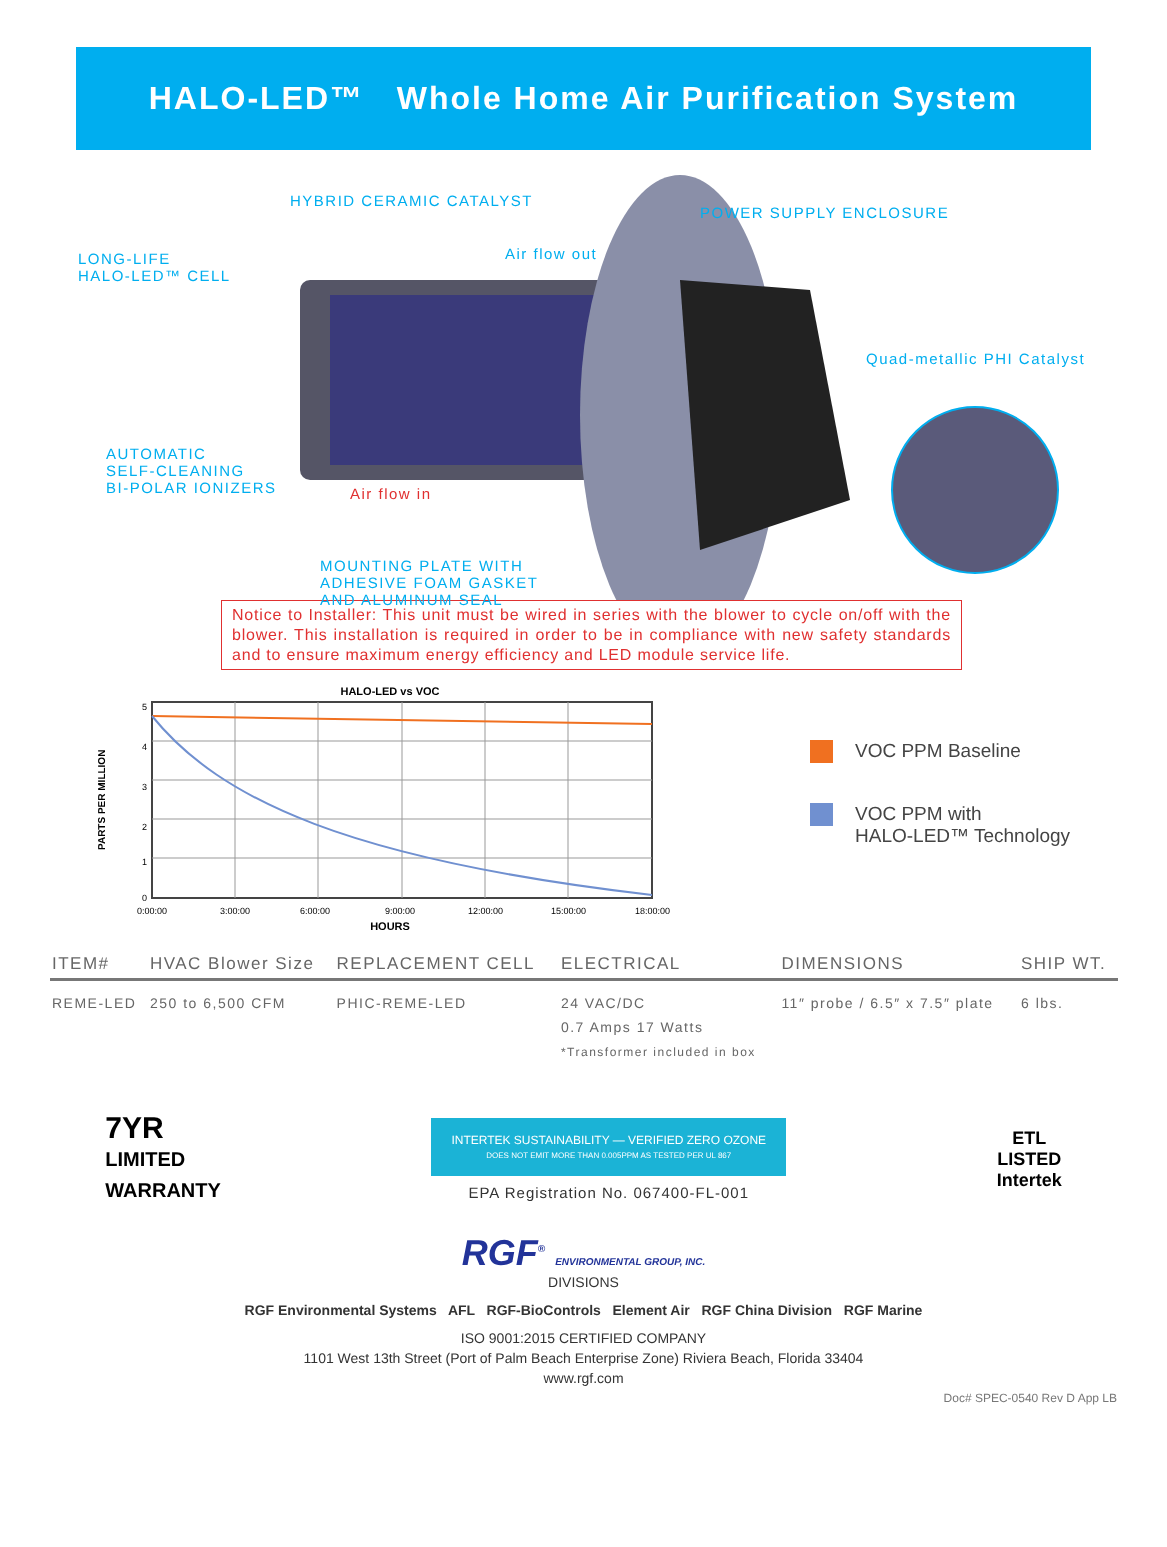HALO-LED™ Whole Home Air Purification System
HYBRID CERAMIC CATALYST
POWER SUPPLY ENCLOSURE
LONG-LIFE
HALO-LED™ CELL
Air flow out
Quad-metallic PHI Catalyst
AUTOMATIC
SELF-CLEANING
BI-POLAR IONIZERS
Air flow in
MOUNTING PLATE WITH
ADHESIVE FOAM GASKET
AND ALUMINUM SEAL
Notice to Installer: This unit must be wired in series with the blower to cycle on/off with the blower. This installation is required in order to be in compliance with new safety standards and to ensure maximum energy efficiency and LED module service life.
HALO-LED vs VOC
5
4
3
2
1
0
0:00:00
3:00:00
6:00:00
9:00:00
12:00:00
15:00:00
18:00:00
HOURS
PARTS PER MILLION
VOC PPM Baseline
VOC PPM with
HALO-LED™ Technology
| ITEM# | HVAC Blower Size | REPLACEMENT CELL | ELECTRICAL | DIMENSIONS | SHIP WT. |
| --- | --- | --- | --- | --- | --- |
| REME-LED | 250 to 6,500 CFM | PHIC-REME-LED | 24 VAC/DC 0.7 Amps 17 Watts *Transformer included in box | 11″ probe / 6.5″ x 7.5″ plate | 6 lbs. |
7YR
LIMITED
WARRANTY
INTERTEK SUSTAINABILITY — VERIFIED ZERO OZONE
DOES NOT EMIT MORE THAN 0.005PPM AS TESTED PER UL 867
EPA Registration No. 067400-FL-001
ETL
LISTED
Intertek
RGF<sup>®</sup> ENVIRONMENTAL GROUP, INC.
DIVISIONS
RGF Environmental Systems AFL RGF-BioControls Element Air RGF China Division RGF Marine
ISO 9001:2015 CERTIFIED COMPANY
1101 West 13th Street (Port of Palm Beach Enterprise Zone) Riviera Beach, Florida 33404
www.rgf.com
Doc# SPEC-0540 Rev D App LB